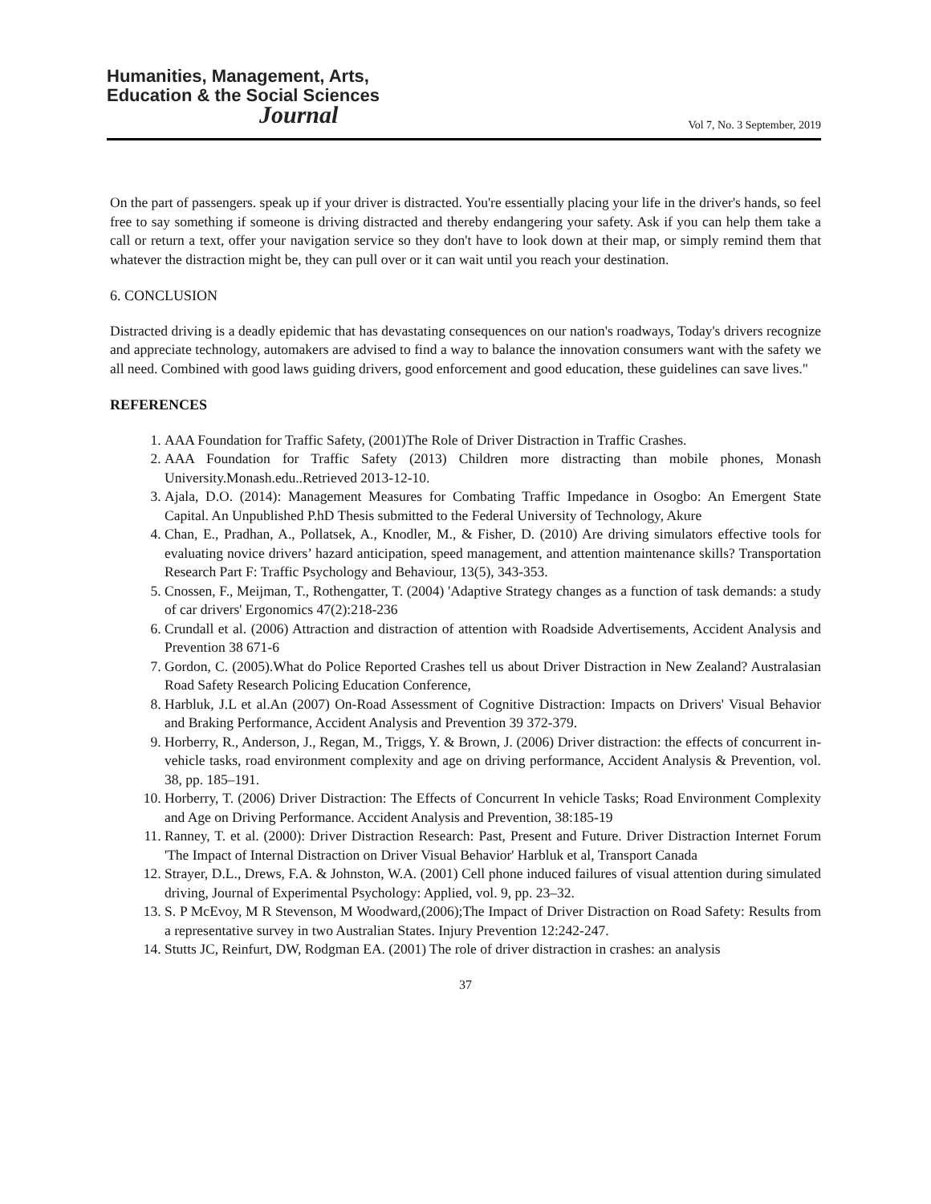Humanities, Management, Arts,
Education & the Social Sciences
Journal
Vol 7, No. 3 September, 2019
On the part of passengers. speak up if your driver is distracted. You're essentially placing your life in the driver's hands, so feel free to say something if someone is driving distracted and thereby endangering your safety. Ask if you can help them take a call or return a text, offer your navigation service so they don't have to look down at their map, or simply remind them that whatever the distraction might be, they can pull over or it can wait until you reach your destination.
6. CONCLUSION
Distracted driving is a deadly epidemic that has devastating consequences on our nation's roadways, Today's drivers recognize and appreciate technology, automakers are advised to find a way to balance the innovation consumers want with the safety we all need. Combined with good laws guiding drivers, good enforcement and good education, these guidelines can save lives."
REFERENCES
1. AAA Foundation for Traffic Safety, (2001)The Role of Driver Distraction in Traffic Crashes.
2. AAA Foundation for Traffic Safety (2013) Children more distracting than mobile phones, Monash University.Monash.edu..Retrieved 2013-12-10.
3. Ajala, D.O. (2014): Management Measures for Combating Traffic Impedance in Osogbo: An Emergent State Capital. An Unpublished P.hD Thesis submitted to the Federal University of Technology, Akure
4. Chan, E., Pradhan, A., Pollatsek, A., Knodler, M., & Fisher, D. (2010) Are driving simulators effective tools for evaluating novice drivers’ hazard anticipation, speed management, and attention maintenance skills? Transportation Research Part F: Traffic Psychology and Behaviour, 13(5), 343-353.
5. Cnossen, F., Meijman, T., Rothengatter, T. (2004) 'Adaptive Strategy changes as a function of task demands: a study of car drivers' Ergonomics 47(2):218-236
6. Crundall et al. (2006) Attraction and distraction of attention with Roadside Advertisements, Accident Analysis and Prevention 38 671-6
7. Gordon, C. (2005).What do Police Reported Crashes tell us about Driver Distraction in New Zealand? Australasian Road Safety Research Policing Education Conference,
8. Harbluk, J.L et al.An (2007) On-Road Assessment of Cognitive Distraction: Impacts on Drivers' Visual Behavior and Braking Performance, Accident Analysis and Prevention 39 372-379.
9. Horberry, R., Anderson, J., Regan, M., Triggs, Y. & Brown, J. (2006) Driver distraction: the effects of concurrent in-vehicle tasks, road environment complexity and age on driving performance, Accident Analysis & Prevention, vol. 38, pp. 185–191.
10. Horberry, T. (2006) Driver Distraction: The Effects of Concurrent In vehicle Tasks; Road Environment Complexity and Age on Driving Performance. Accident Analysis and Prevention, 38:185-19
11. Ranney, T. et al. (2000): Driver Distraction Research: Past, Present and Future. Driver Distraction Internet Forum 'The Impact of Internal Distraction on Driver Visual Behavior' Harbluk et al, Transport Canada
12. Strayer, D.L., Drews, F.A. & Johnston, W.A. (2001) Cell phone induced failures of visual attention during simulated driving, Journal of Experimental Psychology: Applied, vol. 9, pp. 23–32.
13. S. P McEvoy, M R Stevenson, M Woodward,(2006);The Impact of Driver Distraction on Road Safety: Results from a representative survey in two Australian States. Injury Prevention 12:242-247.
14. Stutts JC, Reinfurt, DW, Rodgman EA. (2001) The role of driver distraction in crashes: an analysis
37